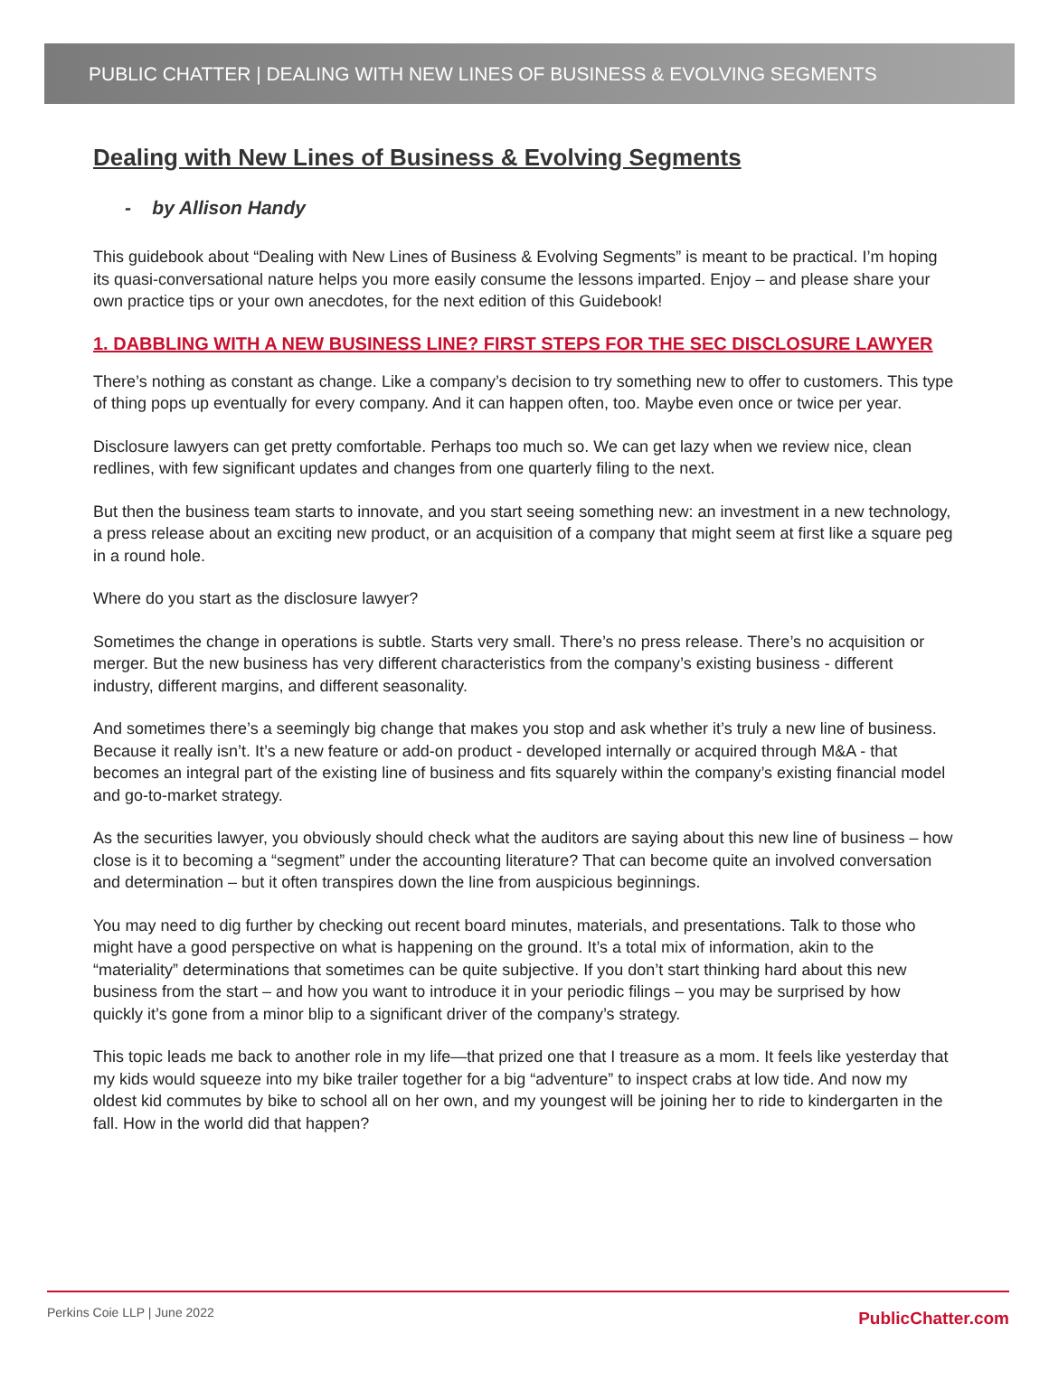PUBLIC CHATTER | DEALING WITH NEW LINES OF BUSINESS & EVOLVING SEGMENTS
Dealing with New Lines of Business & Evolving Segments
- by Allison Handy
This guidebook about “Dealing with New Lines of Business & Evolving Segments” is meant to be practical. I’m hoping its quasi-conversational nature helps you more easily consume the lessons imparted. Enjoy – and please share your own practice tips or your own anecdotes, for the next edition of this Guidebook!
1. DABBLING WITH A NEW BUSINESS LINE? FIRST STEPS FOR THE SEC DISCLOSURE LAWYER
There’s nothing as constant as change. Like a company’s decision to try something new to offer to customers. This type of thing pops up eventually for every company. And it can happen often, too. Maybe even once or twice per year.
Disclosure lawyers can get pretty comfortable. Perhaps too much so. We can get lazy when we review nice, clean redlines, with few significant updates and changes from one quarterly filing to the next.
But then the business team starts to innovate, and you start seeing something new: an investment in a new technology, a press release about an exciting new product, or an acquisition of a company that might seem at first like a square peg in a round hole.
Where do you start as the disclosure lawyer?
Sometimes the change in operations is subtle. Starts very small. There’s no press release. There’s no acquisition or merger. But the new business has very different characteristics from the company’s existing business - different industry, different margins, and different seasonality.
And sometimes there’s a seemingly big change that makes you stop and ask whether it’s truly a new line of business. Because it really isn’t. It’s a new feature or add-on product - developed internally or acquired through M&A - that becomes an integral part of the existing line of business and fits squarely within the company’s existing financial model and go-to-market strategy.
As the securities lawyer, you obviously should check what the auditors are saying about this new line of business – how close is it to becoming a “segment” under the accounting literature? That can become quite an involved conversation and determination – but it often transpires down the line from auspicious beginnings.
You may need to dig further by checking out recent board minutes, materials, and presentations. Talk to those who might have a good perspective on what is happening on the ground. It’s a total mix of information, akin to the “materiality” determinations that sometimes can be quite subjective. If you don’t start thinking hard about this new business from the start – and how you want to introduce it in your periodic filings – you may be surprised by how quickly it’s gone from a minor blip to a significant driver of the company’s strategy.
This topic leads me back to another role in my life—that prized one that I treasure as a mom. It feels like yesterday that my kids would squeeze into my bike trailer together for a big “adventure” to inspect crabs at low tide. And now my oldest kid commutes by bike to school all on her own, and my youngest will be joining her to ride to kindergarten in the fall. How in the world did that happen?
Perkins Coie LLP | June 2022 PublicChatter.com